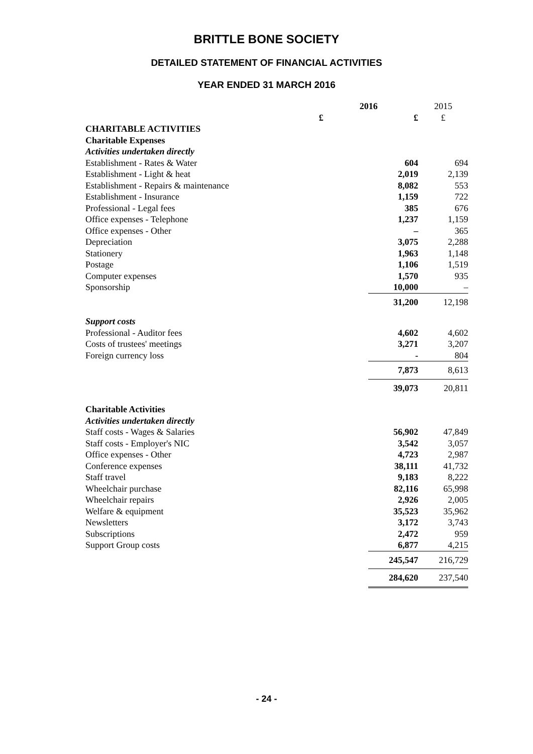BRITTLE BONE SOCIETY
DETAILED STATEMENT OF FINANCIAL ACTIVITIES
YEAR ENDED 31 MARCH 2016
| | 2016 | | 2015 |
| | £ | £ | £ |
| CHARITABLE ACTIVITIES | | | |
| Charitable Expenses | | | |
| Activities undertaken directly | | | |
| Establishment - Rates & Water | | 604 | 694 |
| Establishment - Light & heat | | 2,019 | 2,139 |
| Establishment - Repairs & maintenance | | 8,082 | 553 |
| Establishment - Insurance | | 1,159 | 722 |
| Professional - Legal fees | | 385 | 676 |
| Office expenses - Telephone | | 1,237 | 1,159 |
| Office expenses - Other | | – | 365 |
| Depreciation | | 3,075 | 2,288 |
| Stationery | | 1,963 | 1,148 |
| Postage | | 1,106 | 1,519 |
| Computer expenses | | 1,570 | 935 |
| Sponsorship | | 10,000 | – |
| | | 31,200 | 12,198 |
| Support costs | | | |
| Professional - Auditor fees | | 4,602 | 4,602 |
| Costs of trustees' meetings | | 3,271 | 3,207 |
| Foreign currency loss | | - | 804 |
| | | 7,873 | 8,613 |
| | | 39,073 | 20,811 |
| Charitable Activities | | | |
| Activities undertaken directly | | | |
| Staff costs - Wages & Salaries | | 56,902 | 47,849 |
| Staff costs - Employer's NIC | | 3,542 | 3,057 |
| Office expenses - Other | | 4,723 | 2,987 |
| Conference expenses | | 38,111 | 41,732 |
| Staff travel | | 9,183 | 8,222 |
| Wheelchair purchase | | 82,116 | 65,998 |
| Wheelchair repairs | | 2,926 | 2,005 |
| Welfare & equipment | | 35,523 | 35,962 |
| Newsletters | | 3,172 | 3,743 |
| Subscriptions | | 2,472 | 959 |
| Support Group costs | | 6,877 | 4,215 |
| | | 245,547 | 216,729 |
| | | 284,620 | 237,540 |
- 24 -